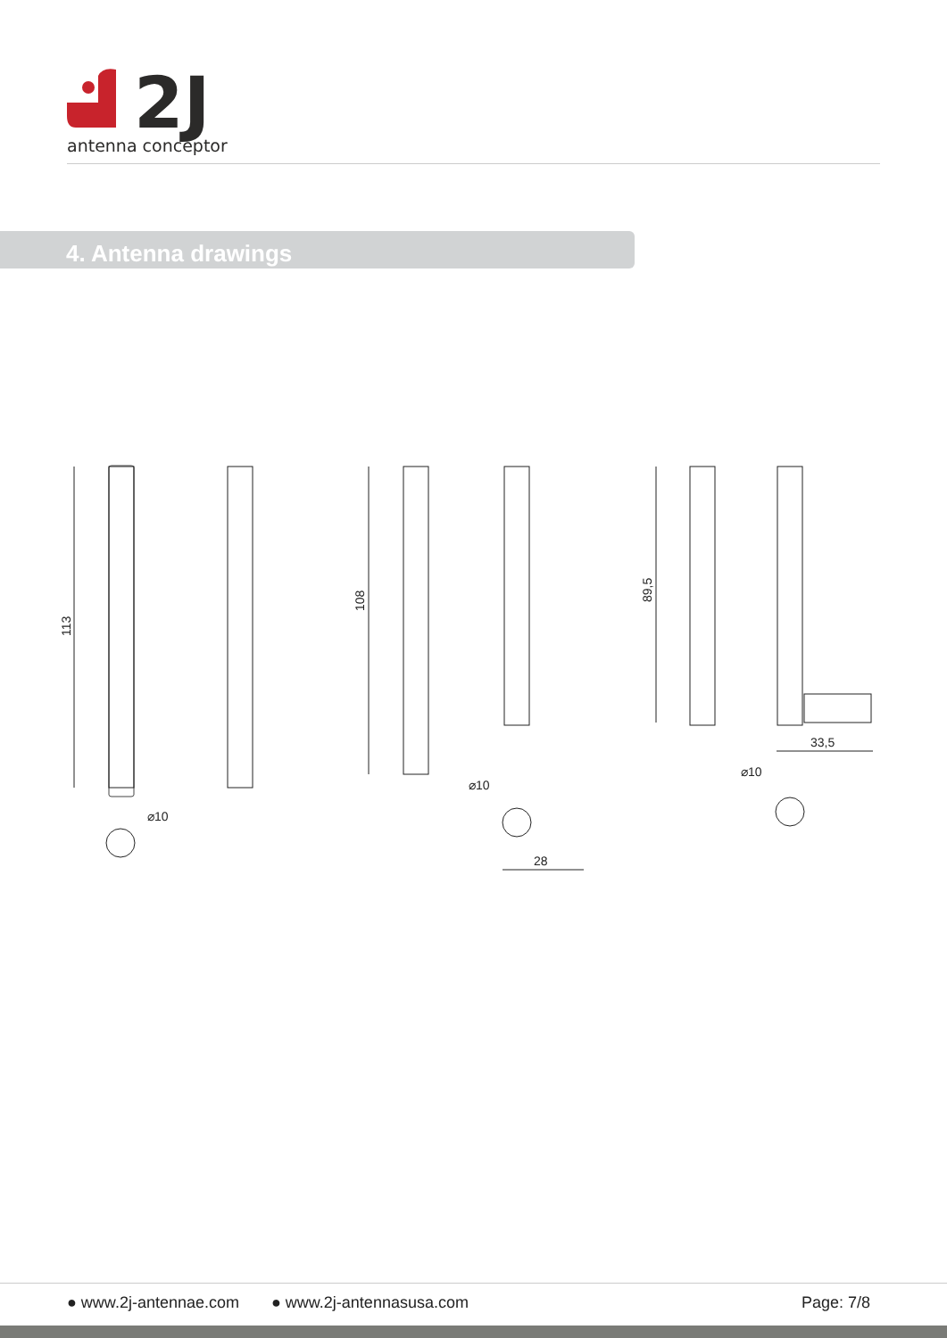2J
antenna conceptor
4. Antenna drawings
113
108
89,5
33,5
28
⌀10
⌀10
⌀10
● www.2j-antennae.com ● www.2j-antennasusa.com Page: 7/8